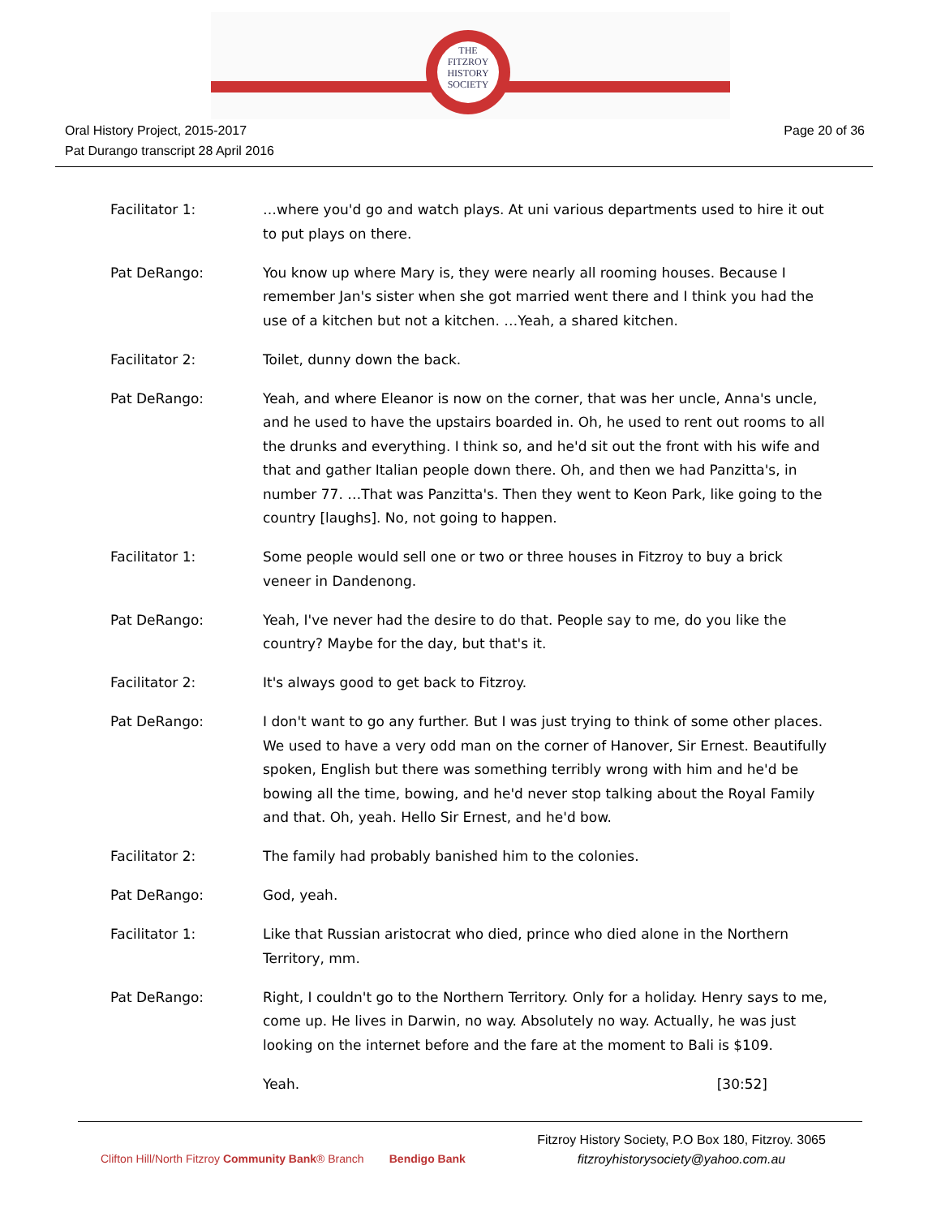THE
FITZROY
HISTORY
SOCIETY
Oral History Project, 2015-2017
Pat Durango transcript 28 April 2016
Page 20 of 36
Facilitator 1: …where you'd go and watch plays. At uni various departments used to hire it out to put plays on there.
Pat DeRango: You know up where Mary is, they were nearly all rooming houses. Because I remember Jan's sister when she got married went there and I think you had the use of a kitchen but not a kitchen. …Yeah, a shared kitchen.
Facilitator 2: Toilet, dunny down the back.
Pat DeRango: Yeah, and where Eleanor is now on the corner, that was her uncle, Anna's uncle, and he used to have the upstairs boarded in. Oh, he used to rent out rooms to all the drunks and everything. I think so, and he'd sit out the front with his wife and that and gather Italian people down there. Oh, and then we had Panzitta's, in number 77. …That was Panzitta's. Then they went to Keon Park, like going to the country [laughs]. No, not going to happen.
Facilitator 1: Some people would sell one or two or three houses in Fitzroy to buy a brick veneer in Dandenong.
Pat DeRango: Yeah, I've never had the desire to do that. People say to me, do you like the country? Maybe for the day, but that's it.
Facilitator 2: It's always good to get back to Fitzroy.
Pat DeRango: I don't want to go any further. But I was just trying to think of some other places. We used to have a very odd man on the corner of Hanover, Sir Ernest. Beautifully spoken, English but there was something terribly wrong with him and he'd be bowing all the time, bowing, and he'd never stop talking about the Royal Family and that. Oh, yeah. Hello Sir Ernest, and he'd bow.
Facilitator 2: The family had probably banished him to the colonies.
Pat DeRango: God, yeah.
Facilitator 1: Like that Russian aristocrat who died, prince who died alone in the Northern Territory, mm.
Pat DeRango: Right, I couldn't go to the Northern Territory. Only for a holiday. Henry says to me, come up. He lives in Darwin, no way. Absolutely no way. Actually, he was just looking on the internet before and the fare at the moment to Bali is $109.
Yeah. [30:52]
Clifton Hill/North Fitzroy Community Bank® Branch Bendigo Bank
Fitzroy History Society, P.O Box 180, Fitzroy. 3065
fitzroyhistorysociety@yahoo.com.au